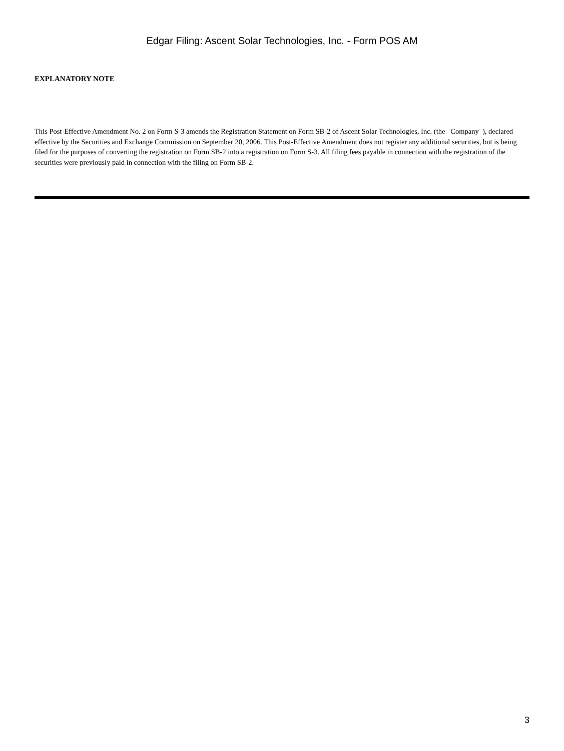Edgar Filing: Ascent Solar Technologies, Inc. - Form POS AM
EXPLANATORY NOTE
This Post-Effective Amendment No. 2 on Form S-3 amends the Registration Statement on Form SB-2 of Ascent Solar Technologies, Inc. (the Company ), declared effective by the Securities and Exchange Commission on September 20, 2006. This Post-Effective Amendment does not register any additional securities, but is being filed for the purposes of converting the registration on Form SB-2 into a registration on Form S-3. All filing fees payable in connection with the registration of the securities were previously paid in connection with the filing on Form SB-2.
3